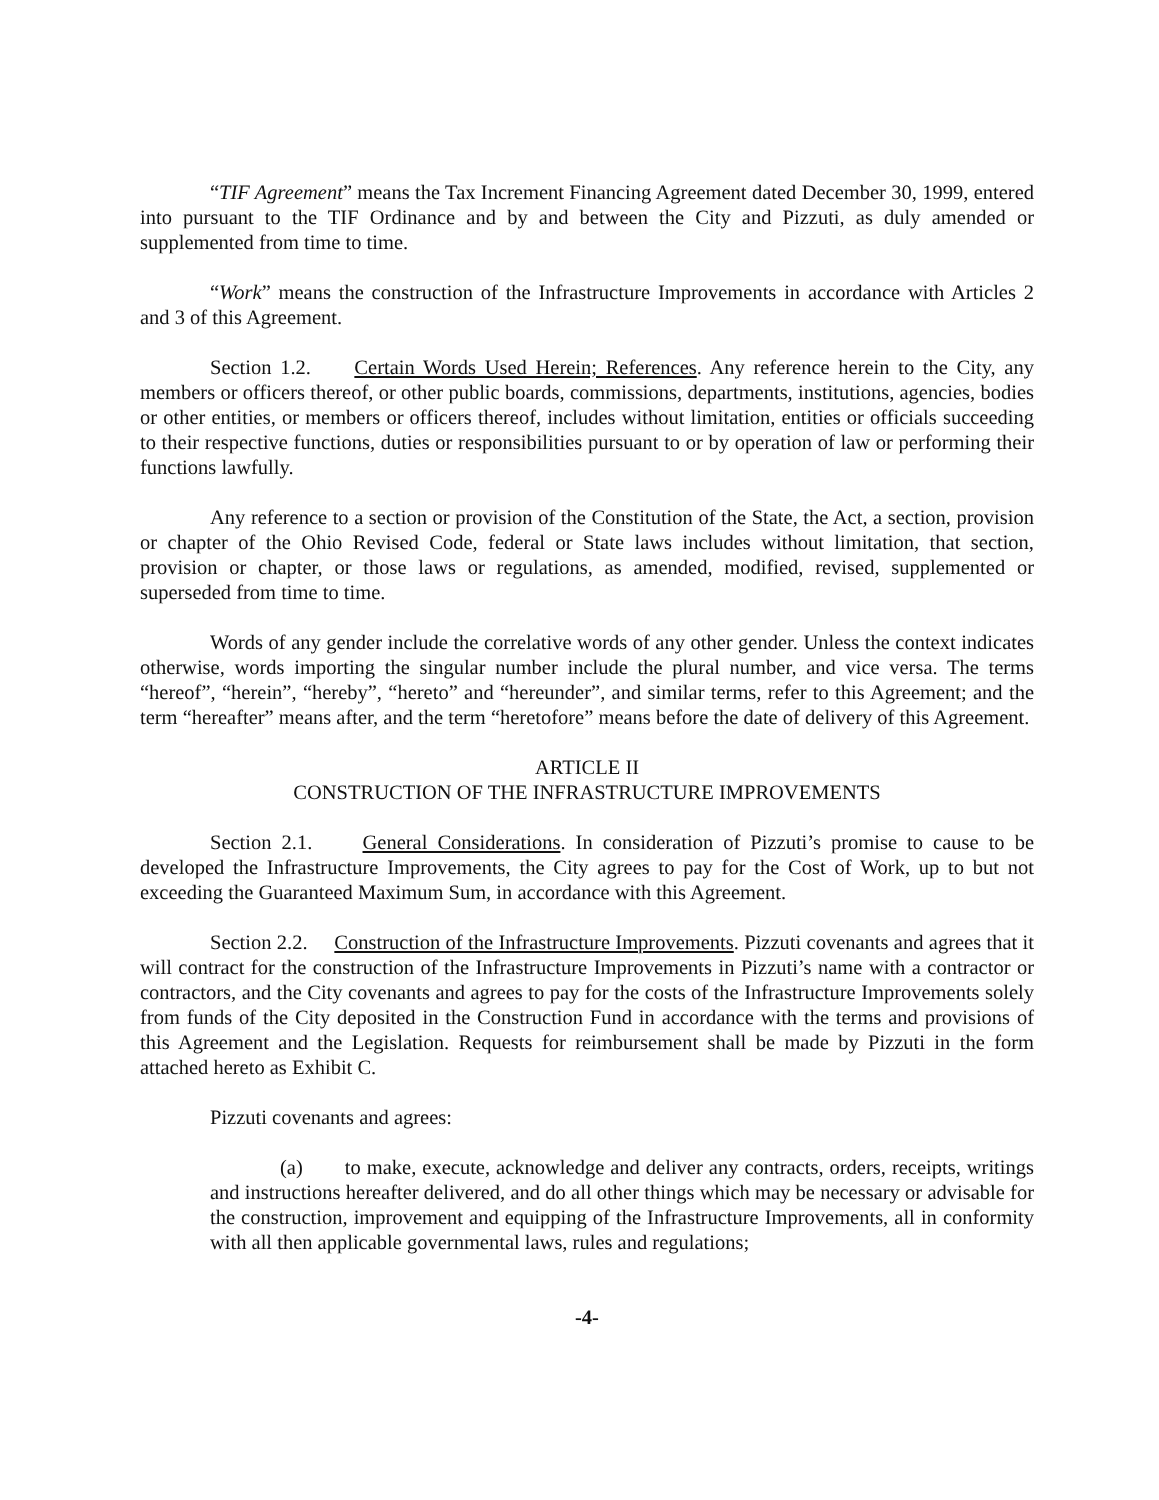“TIF Agreement” means the Tax Increment Financing Agreement dated December 30, 1999, entered into pursuant to the TIF Ordinance and by and between the City and Pizzuti, as duly amended or supplemented from time to time.
“Work” means the construction of the Infrastructure Improvements in accordance with Articles 2 and 3 of this Agreement.
Section 1.2. Certain Words Used Herein; References. Any reference herein to the City, any members or officers thereof, or other public boards, commissions, departments, institutions, agencies, bodies or other entities, or members or officers thereof, includes without limitation, entities or officials succeeding to their respective functions, duties or responsibilities pursuant to or by operation of law or performing their functions lawfully.
Any reference to a section or provision of the Constitution of the State, the Act, a section, provision or chapter of the Ohio Revised Code, federal or State laws includes without limitation, that section, provision or chapter, or those laws or regulations, as amended, modified, revised, supplemented or superseded from time to time.
Words of any gender include the correlative words of any other gender. Unless the context indicates otherwise, words importing the singular number include the plural number, and vice versa. The terms “hereof”, “herein”, “hereby”, “hereto” and “hereunder”, and similar terms, refer to this Agreement; and the term “hereafter” means after, and the term “heretofore” means before the date of delivery of this Agreement.
ARTICLE II
CONSTRUCTION OF THE INFRASTRUCTURE IMPROVEMENTS
Section 2.1. General Considerations. In consideration of Pizzuti’s promise to cause to be developed the Infrastructure Improvements, the City agrees to pay for the Cost of Work, up to but not exceeding the Guaranteed Maximum Sum, in accordance with this Agreement.
Section 2.2. Construction of the Infrastructure Improvements. Pizzuti covenants and agrees that it will contract for the construction of the Infrastructure Improvements in Pizzuti’s name with a contractor or contractors, and the City covenants and agrees to pay for the costs of the Infrastructure Improvements solely from funds of the City deposited in the Construction Fund in accordance with the terms and provisions of this Agreement and the Legislation. Requests for reimbursement shall be made by Pizzuti in the form attached hereto as Exhibit C.
Pizzuti covenants and agrees:
(a) to make, execute, acknowledge and deliver any contracts, orders, receipts, writings and instructions hereafter delivered, and do all other things which may be necessary or advisable for the construction, improvement and equipping of the Infrastructure Improvements, all in conformity with all then applicable governmental laws, rules and regulations;
-4-